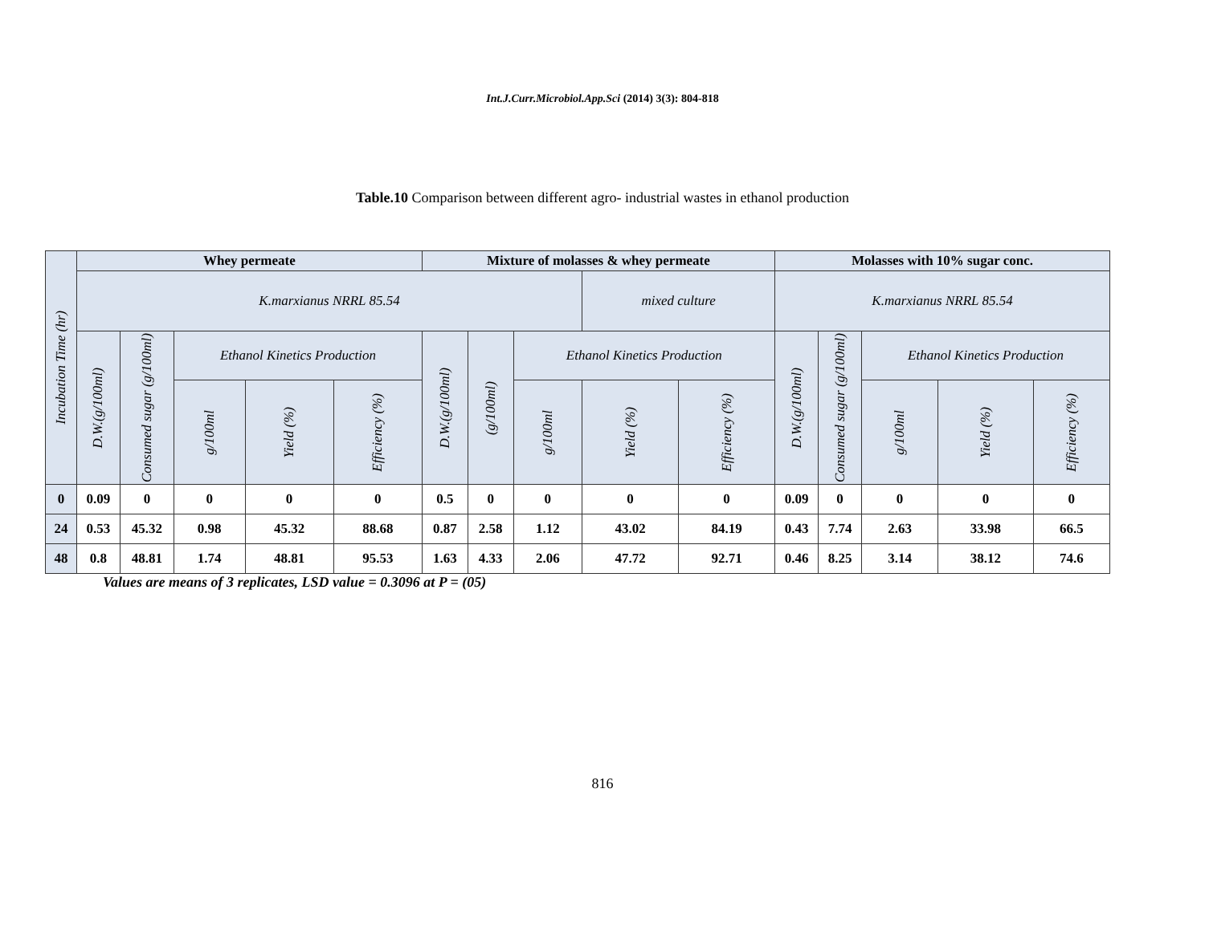Int.J.Curr.Microbiol.App.Sci (2014) 3(3): 804-818
Table.10 Comparison between different agro- industrial wastes in ethanol production
| Incubation Time (hr) | Whey permeate | | | | | Mixture of molasses & whey permeate | | | | | Molasses with 10% sugar conc. | | | | |
| --- | --- | --- | --- | --- | --- | --- | --- | --- | --- | --- | --- | --- | --- | --- | --- |
| | K.marxianus NRRL 85.54 | | | | | | | | mixed culture | | K.marxianus NRRL 85.54 | | | | |
| | D.W.(g/100ml) | Consumed sugar (g/100ml) | Ethanol Kinetics Production | | | D.W.(g/100ml) | (g/100ml) | Ethanol Kinetics Production | | | D.W.(g/100ml) | Consumed sugar (g/100ml) | Ethanol Kinetics Production | | |
| | | | g/100ml | Yield (%) | Efficiency (%) | | | g/100ml | Yield (%) | Efficiency (%) | | | g/100ml | Yield (%) | Efficiency (%) |
| 0 | 0.09 | 0 | 0 | 0 | 0 | 0.5 | 0 | 0 | 0 | 0 | 0.09 | 0 | 0 | 0 | 0 |
| 24 | 0.53 | 45.32 | 0.98 | 45.32 | 88.68 | 0.87 | 2.58 | 1.12 | 43.02 | 84.19 | 0.43 | 7.74 | 2.63 | 33.98 | 66.5 |
| 48 | 0.8 | 48.81 | 1.74 | 48.81 | 95.53 | 1.63 | 4.33 | 2.06 | 47.72 | 92.71 | 0.46 | 8.25 | 3.14 | 38.12 | 74.6 |
Values are means of 3 replicates, LSD value = 0.3096 at P = (05)
816